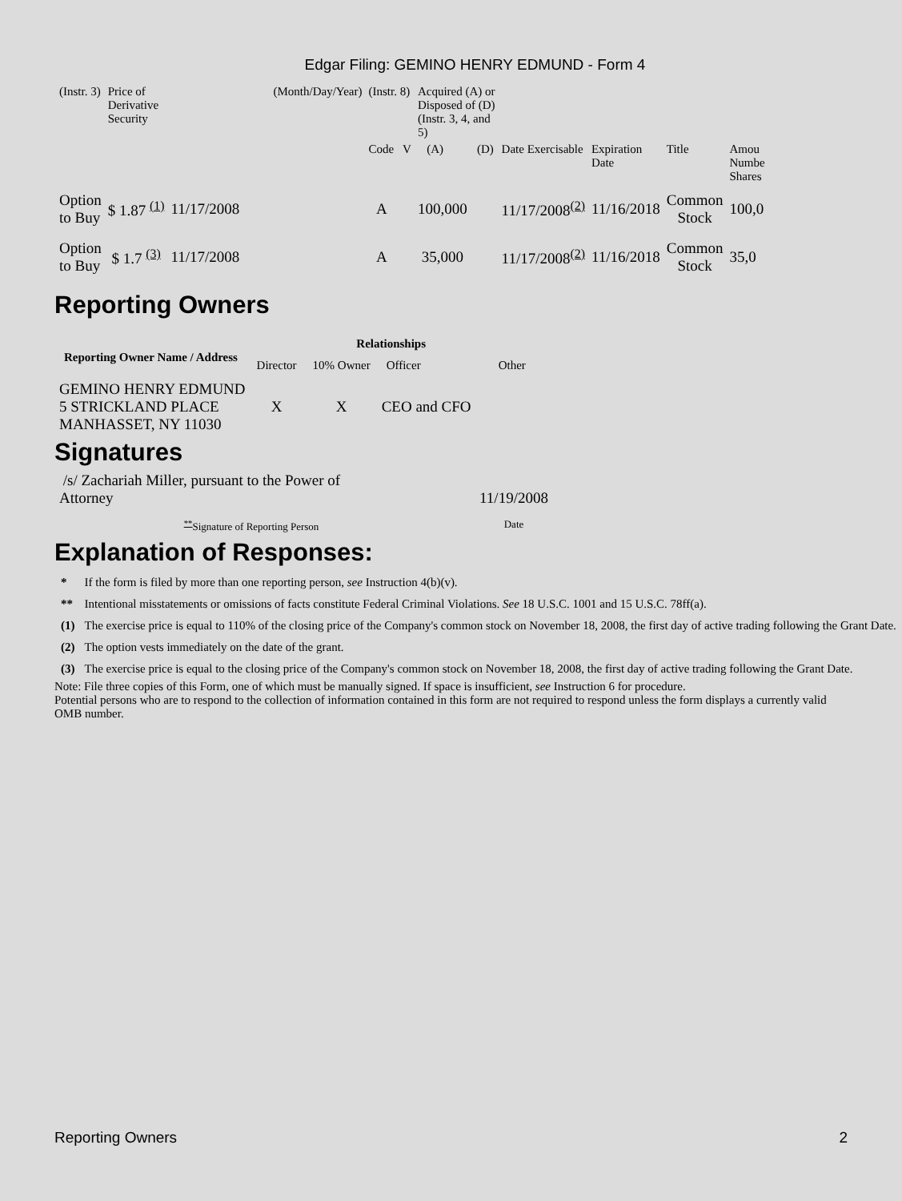Edgar Filing: GEMINO HENRY EDMUND - Form 4
| (Instr. 3) | Price of Derivative Security | | (Month/Day/Year) | (Instr. 8) | Acquired (A) or Disposed of (D) (Instr. 3, 4, and 5) | | | | | |
| | | | | Code V | (A) | (D) | Date Exercisable | Expiration Date | Title | Amou Numbe Shares |
| Option to Buy | $ 1.87 <sup>(1)</sup> | 11/17/2008 | | A | 100,000 | | 11/17/2008<sup>(2)</sup> | 11/16/2018 | Common Stock | 100,0 |
| Option to Buy | $ 1.7 <sup>(3)</sup> | 11/17/2008 | | A | 35,000 | | 11/17/2008<sup>(2)</sup> | 11/16/2018 | Common Stock | 35,0 |
Reporting Owners
| Reporting Owner Name / Address | Relationships | | | |
| --- | --- | --- | --- | --- |
| | Director | 10% Owner | Officer | Other |
| GEMINO HENRY EDMUND 5 STRICKLAND PLACE MANHASSET, NY 11030 | X | X | CEO and CFO | |
Signatures
| /s/ Zachariah Miller, pursuant to the Power of Attorney | 11/19/2008 |
| <sup>**</sup> Signature of Reporting Person | Date |
Explanation of Responses:
| * | If the form is filed by more than one reporting person, see Instruction 4(b)(v). |
| ** | Intentional misstatements or omissions of facts constitute Federal Criminal Violations. See 18 U.S.C. 1001 and 15 U.S.C. 78ff(a). |
| (1) | The exercise price is equal to 110% of the closing price of the Company's common stock on November 18, 2008, the first day of active trading following the Grant Date. |
| (2) | The option vests immediately on the date of the grant. |
| (3) | The exercise price is equal to the closing price of the Company's common stock on November 18, 2008, the first day of active trading following the Grant Date. |
Note: File three copies of this Form, one of which must be manually signed. If space is insufficient, see Instruction 6 for procedure.
Potential persons who are to respond to the collection of information contained in this form are not required to respond unless the form displays a currently valid OMB number.
Reporting Owners 2